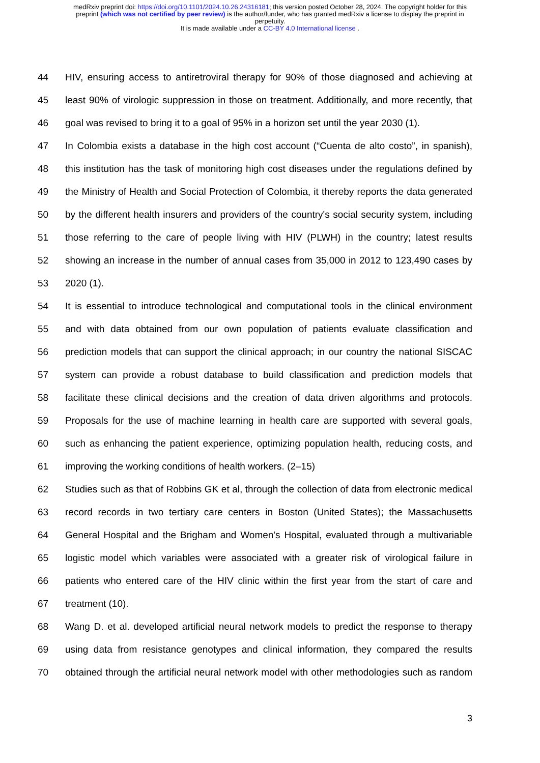medRxiv preprint doi: https://doi.org/10.1101/2024.10.26.24316181; this version posted October 28, 2024. The copyright holder for this
preprint (which was not certified by peer review) is the author/funder, who has granted medRxiv a license to display the preprint in
perpetuity.
It is made available under a CC-BY 4.0 International license .
44 HIV, ensuring access to antiretroviral therapy for 90% of those diagnosed and achieving at
45 least 90% of virologic suppression in those on treatment. Additionally, and more recently, that
46 goal was revised to bring it to a goal of 95% in a horizon set until the year 2030 (1).
47 In Colombia exists a database in the high cost account (“Cuenta de alto costo”, in spanish),
48 this institution has the task of monitoring high cost diseases under the regulations defined by
49 the Ministry of Health and Social Protection of Colombia, it thereby reports the data generated
50 by the different health insurers and providers of the country's social security system, including
51 those referring to the care of people living with HIV (PLWH) in the country; latest results
52 showing an increase in the number of annual cases from 35,000 in 2012 to 123,490 cases by
53 2020 (1).
54 It is essential to introduce technological and computational tools in the clinical environment
55 and with data obtained from our own population of patients evaluate classification and
56 prediction models that can support the clinical approach; in our country the national SISCAC
57 system can provide a robust database to build classification and prediction models that
58 facilitate these clinical decisions and the creation of data driven algorithms and protocols.
59 Proposals for the use of machine learning in health care are supported with several goals,
60 such as enhancing the patient experience, optimizing population health, reducing costs, and
61 improving the working conditions of health workers. (2–15)
62 Studies such as that of Robbins GK et al, through the collection of data from electronic medical
63 record records in two tertiary care centers in Boston (United States); the Massachusetts
64 General Hospital and the Brigham and Women's Hospital, evaluated through a multivariable
65 logistic model which variables were associated with a greater risk of virological failure in
66 patients who entered care of the HIV clinic within the first year from the start of care and
67 treatment (10).
68 Wang D. et al. developed artificial neural network models to predict the response to therapy
69 using data from resistance genotypes and clinical information, they compared the results
70 obtained through the artificial neural network model with other methodologies such as random
3